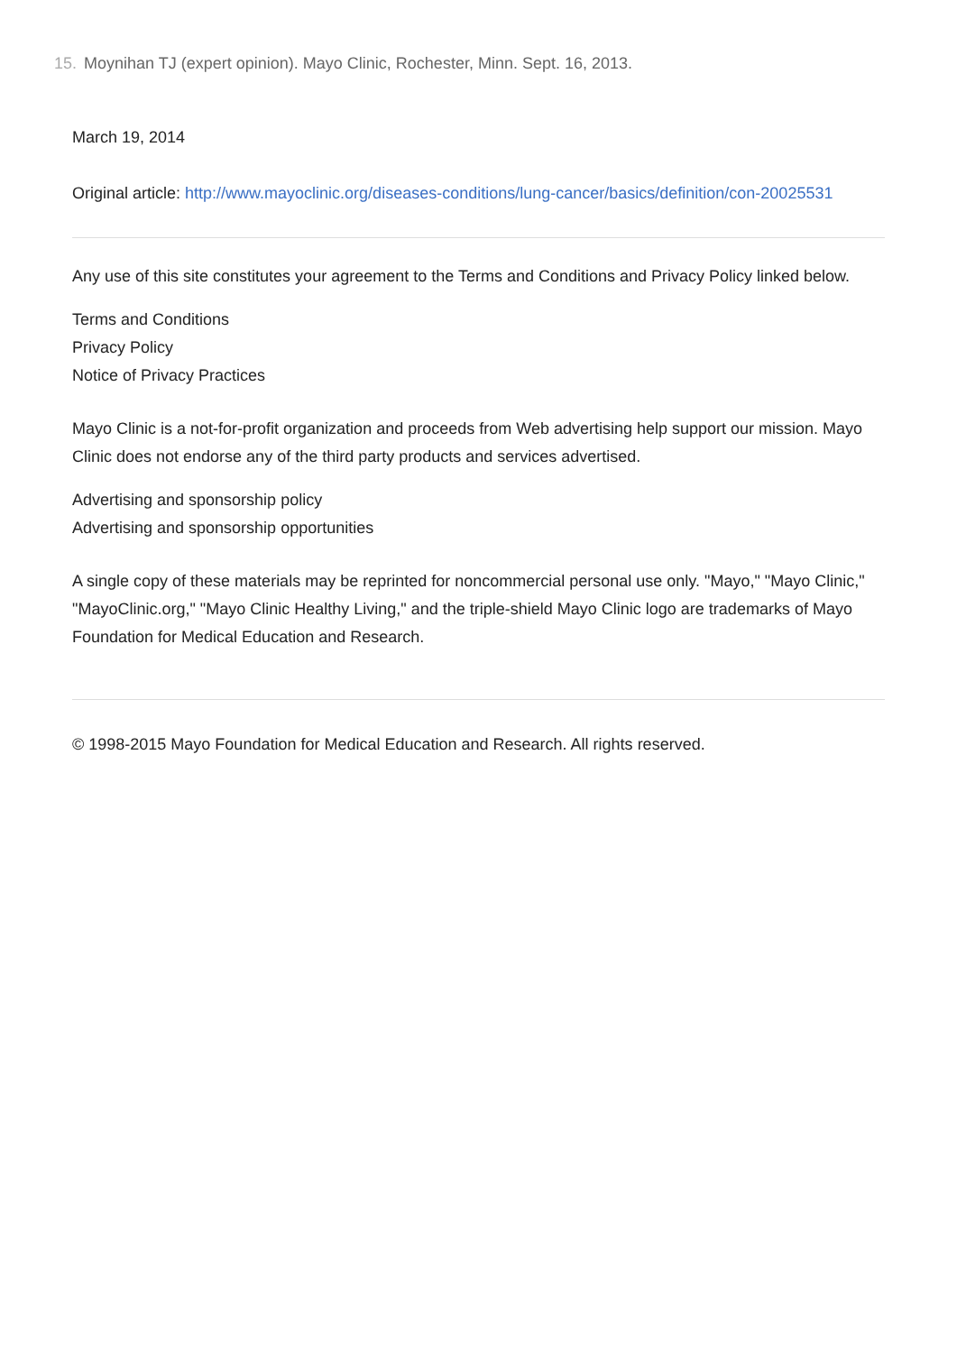15. Moynihan TJ (expert opinion). Mayo Clinic, Rochester, Minn. Sept. 16, 2013.
March 19, 2014
Original article: http://www.mayoclinic.org/diseases-conditions/lung-cancer/basics/definition/con-20025531
Any use of this site constitutes your agreement to the Terms and Conditions and Privacy Policy linked below.
Terms and Conditions
Privacy Policy
Notice of Privacy Practices
Mayo Clinic is a not-for-profit organization and proceeds from Web advertising help support our mission. Mayo Clinic does not endorse any of the third party products and services advertised.
Advertising and sponsorship policy
Advertising and sponsorship opportunities
A single copy of these materials may be reprinted for noncommercial personal use only. "Mayo," "Mayo Clinic," "MayoClinic.org," "Mayo Clinic Healthy Living," and the triple-shield Mayo Clinic logo are trademarks of Mayo Foundation for Medical Education and Research.
© 1998-2015 Mayo Foundation for Medical Education and Research. All rights reserved.